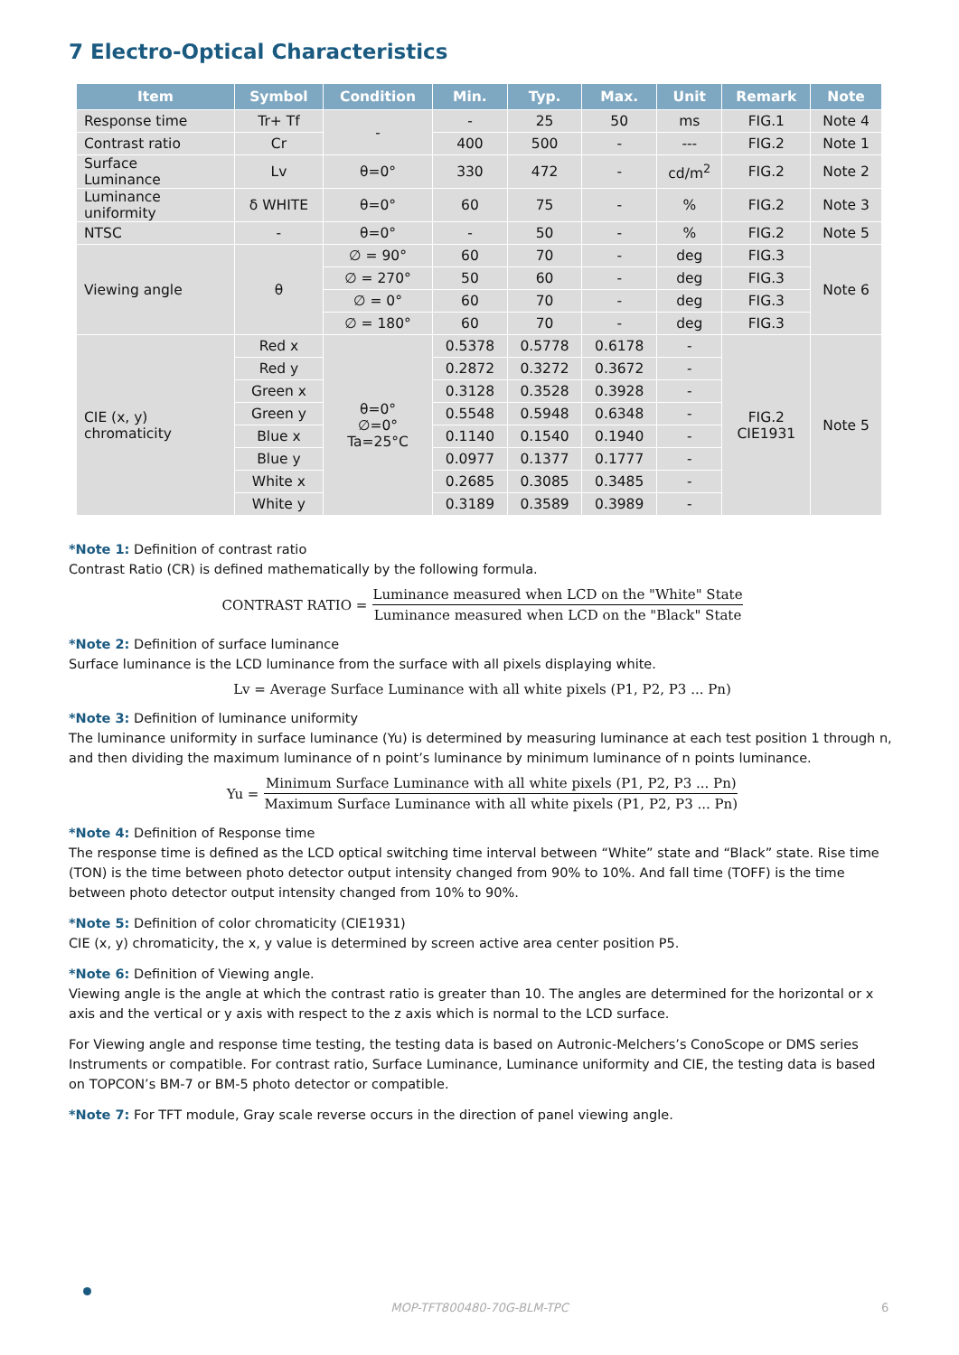7 Electro-Optical Characteristics
| Item | Symbol | Condition | Min. | Typ. | Max. | Unit | Remark | Note |
| --- | --- | --- | --- | --- | --- | --- | --- | --- |
| Response time | Tr+ Tf | - | - | 25 | 50 | ms | FIG.1 | Note 4 |
| Contrast ratio | Cr | | 400 | 500 | - | --- | FIG.2 | Note 1 |
| Surface Luminance | Lv | θ=0° | 330 | 472 | - | cd/m<sup>2</sup> | FIG.2 | Note 2 |
| Luminance uniformity | δ WHITE | θ=0° | 60 | 75 | - | % | FIG.2 | Note 3 |
| NTSC | - | θ=0° | - | 50 | - | % | FIG.2 | Note 5 |
| Viewing angle | θ | ∅ = 90° | 60 | 70 | - | deg | FIG.3 | Note 6 |
| | | ∅ = 270° | 50 | 60 | - | deg | FIG.3 | |
| | | ∅ = 0° | 60 | 70 | - | deg | FIG.3 | |
| | | ∅ = 180° | 60 | 70 | - | deg | FIG.3 | |
| CIE (x, y) chromaticity | Red x | θ=0° ∅=0° Ta=25°C | 0.5378 | 0.5778 | 0.6178 | - | FIG.2 CIE1931 | Note 5 |
| | Red y | | 0.2872 | 0.3272 | 0.3672 | - | | |
| | Green x | | 0.3128 | 0.3528 | 0.3928 | - | | |
| | Green y | | 0.5548 | 0.5948 | 0.6348 | - | | |
| | Blue x | | 0.1140 | 0.1540 | 0.1940 | - | | |
| | Blue y | | 0.0977 | 0.1377 | 0.1777 | - | | |
| | White x | | 0.2685 | 0.3085 | 0.3485 | - | | |
| | White y | | 0.3189 | 0.3589 | 0.3989 | - | | |
*Note 1: Definition of contrast ratio
Contrast Ratio (CR) is defined mathematically by the following formula.
CONTRAST RATIO = Luminance measured when LCD on the "White" State Luminance measured when LCD on the "Black" State
*Note 2: Definition of surface luminance
Surface luminance is the LCD luminance from the surface with all pixels displaying white.
Lv = Average Surface Luminance with all white pixels (P1, P2, P3 ... Pn)
*Note 3: Definition of luminance uniformity
The luminance uniformity in surface luminance (Yu) is determined by measuring luminance at each test position 1 through n, and then dividing the maximum luminance of n point’s luminance by minimum luminance of n points luminance.
Yu = Minimum Surface Luminance with all white pixels (P1, P2, P3 ... Pn) Maximum Surface Luminance with all white pixels (P1, P2, P3 ... Pn)
*Note 4: Definition of Response time
The response time is defined as the LCD optical switching time interval between “White” state and “Black” state. Rise time (TON) is the time between photo detector output intensity changed from 90% to 10%. And fall time (TOFF) is the time between photo detector output intensity changed from 10% to 90%.
*Note 5: Definition of color chromaticity (CIE1931)
CIE (x, y) chromaticity, the x, y value is determined by screen active area center position P5.
*Note 6: Definition of Viewing angle.
Viewing angle is the angle at which the contrast ratio is greater than 10. The angles are determined for the horizontal or x axis and the vertical or y axis with respect to the z axis which is normal to the LCD surface.
For Viewing angle and response time testing, the testing data is based on Autronic-Melchers’s ConoScope or DMS series Instruments or compatible. For contrast ratio, Surface Luminance, Luminance uniformity and CIE, the testing data is based on TOPCON’s BM-7 or BM-5 photo detector or compatible.
*Note 7: For TFT module, Gray scale reverse occurs in the direction of panel viewing angle.
MOP-TFT800480-70G-BLM-TPC 6